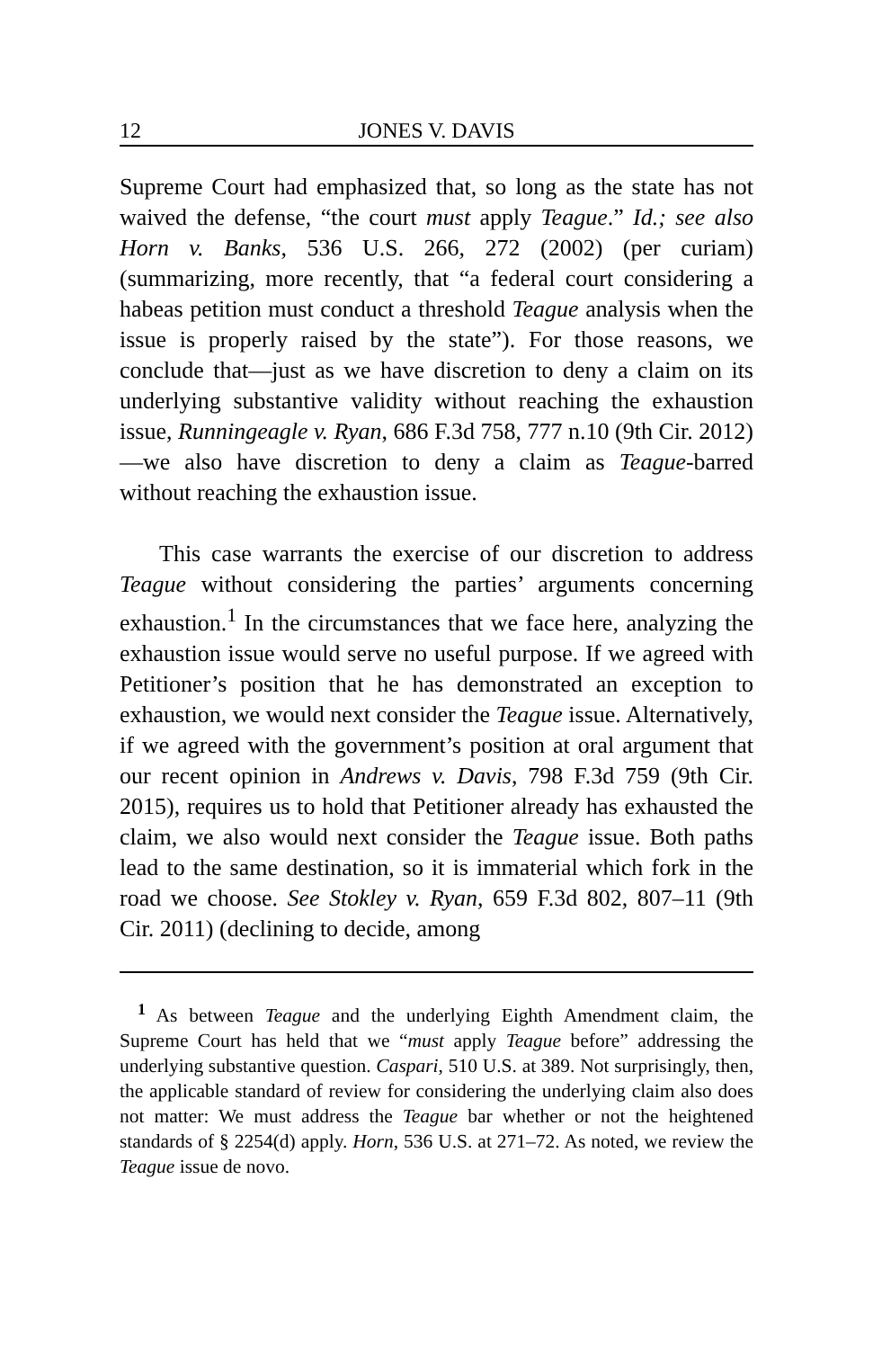12 JONES V. DAVIS
Supreme Court had emphasized that, so long as the state has not waived the defense, “the court must apply Teague.” Id.; see also Horn v. Banks, 536 U.S. 266, 272 (2002) (per curiam) (summarizing, more recently, that “a federal court considering a habeas petition must conduct a threshold Teague analysis when the issue is properly raised by the state”). For those reasons, we conclude that—just as we have discretion to deny a claim on its underlying substantive validity without reaching the exhaustion issue, Runningeagle v. Ryan, 686 F.3d 758, 777 n.10 (9th Cir. 2012)—we also have discretion to deny a claim as Teague-barred without reaching the exhaustion issue.
This case warrants the exercise of our discretion to address Teague without considering the parties’ arguments concerning exhaustion.<sup>1</sup> In the circumstances that we face here, analyzing the exhaustion issue would serve no useful purpose. If we agreed with Petitioner’s position that he has demonstrated an exception to exhaustion, we would next consider the Teague issue. Alternatively, if we agreed with the government’s position at oral argument that our recent opinion in Andrews v. Davis, 798 F.3d 759 (9th Cir. 2015), requires us to hold that Petitioner already has exhausted the claim, we also would next consider the Teague issue. Both paths lead to the same destination, so it is immaterial which fork in the road we choose. See Stokley v. Ryan, 659 F.3d 802, 807–11 (9th Cir. 2011) (declining to decide, among
<sup>1</sup> As between Teague and the underlying Eighth Amendment claim, the Supreme Court has held that we “must apply Teague before” addressing the underlying substantive question. Caspari, 510 U.S. at 389. Not surprisingly, then, the applicable standard of review for considering the underlying claim also does not matter: We must address the Teague bar whether or not the heightened standards of § 2254(d) apply. Horn, 536 U.S. at 271–72. As noted, we review the Teague issue de novo.